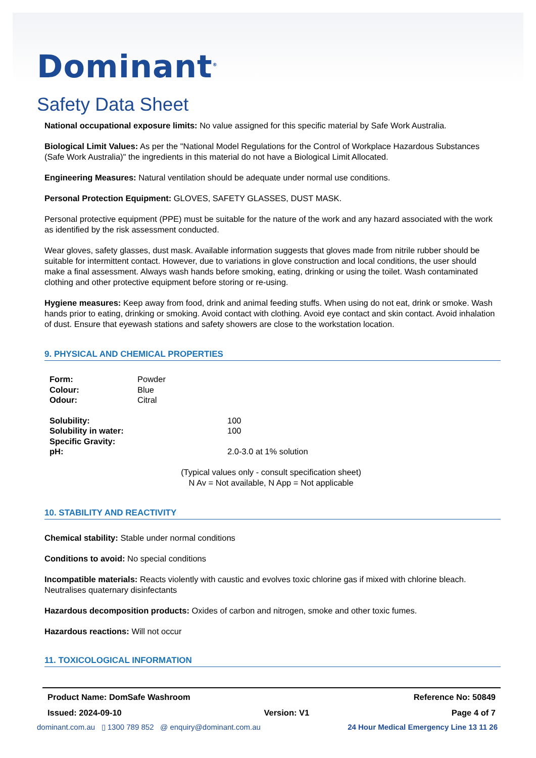Dominant<sup>®</sup>
Safety Data Sheet
National occupational exposure limits: No value assigned for this specific material by Safe Work Australia.
Biological Limit Values: As per the "National Model Regulations for the Control of Workplace Hazardous Substances (Safe Work Australia)" the ingredients in this material do not have a Biological Limit Allocated.
Engineering Measures: Natural ventilation should be adequate under normal use conditions.
Personal Protection Equipment: GLOVES, SAFETY GLASSES, DUST MASK.
Personal protective equipment (PPE) must be suitable for the nature of the work and any hazard associated with the work as identified by the risk assessment conducted.
Wear gloves, safety glasses, dust mask. Available information suggests that gloves made from nitrile rubber should be suitable for intermittent contact. However, due to variations in glove construction and local conditions, the user should make a final assessment. Always wash hands before smoking, eating, drinking or using the toilet. Wash contaminated clothing and other protective equipment before storing or re-using.
Hygiene measures: Keep away from food, drink and animal feeding stuffs. When using do not eat, drink or smoke. Wash hands prior to eating, drinking or smoking. Avoid contact with clothing. Avoid eye contact and skin contact. Avoid inhalation of dust. Ensure that eyewash stations and safety showers are close to the workstation location.
9. PHYSICAL AND CHEMICAL PROPERTIES
| Form: | Powder |
| Colour: | Blue |
| Odour: | Citral |
| Solubility: | 100 |
| Solubility in water: | 100 |
| Specific Gravity: | |
| pH: | 2.0-3.0 at 1% solution |
(Typical values only - consult specification sheet)
N Av = Not available, N App = Not applicable
10. STABILITY AND REACTIVITY
Chemical stability: Stable under normal conditions
Conditions to avoid: No special conditions
Incompatible materials: Reacts violently with caustic and evolves toxic chlorine gas if mixed with chlorine bleach. Neutralises quaternary disinfectants
Hazardous decomposition products: Oxides of carbon and nitrogen, smoke and other toxic fumes.
Hazardous reactions: Will not occur
11. TOXICOLOGICAL INFORMATION
Product Name: DomSafe Washroom Reference No: 50849
Issued: 2024-09-10 Version: V1 Page 4 of 7
dominant.com.au ▯ 1300 789 852 @ enquiry@dominant.com.au 24 Hour Medical Emergency Line 13 11 26